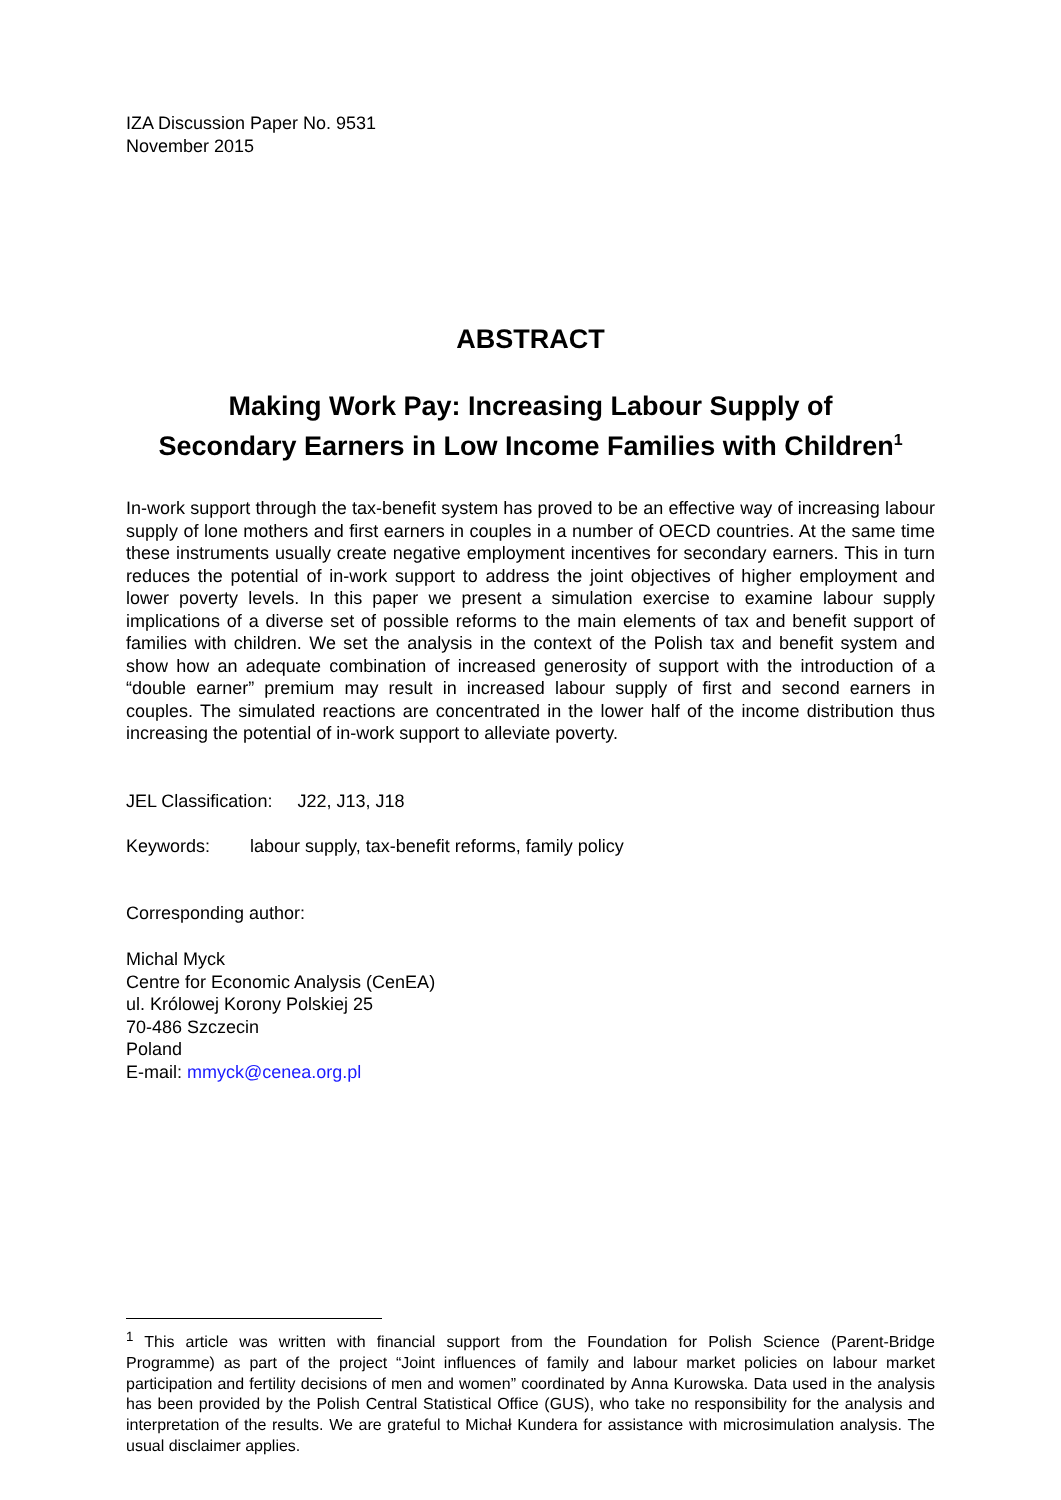IZA Discussion Paper No. 9531
November 2015
ABSTRACT
Making Work Pay: Increasing Labour Supply of
Secondary Earners in Low Income Families with Children<sup>1</sup>
In-work support through the tax-benefit system has proved to be an effective way of increasing labour supply of lone mothers and first earners in couples in a number of OECD countries. At the same time these instruments usually create negative employment incentives for secondary earners. This in turn reduces the potential of in-work support to address the joint objectives of higher employment and lower poverty levels. In this paper we present a simulation exercise to examine labour supply implications of a diverse set of possible reforms to the main elements of tax and benefit support of families with children. We set the analysis in the context of the Polish tax and benefit system and show how an adequate combination of increased generosity of support with the introduction of a “double earner” premium may result in increased labour supply of first and second earners in couples. The simulated reactions are concentrated in the lower half of the income distribution thus increasing the potential of in-work support to alleviate poverty.
JEL Classification: J22, J13, J18
Keywords: labour supply, tax-benefit reforms, family policy
Corresponding author:
Michal Myck
Centre for Economic Analysis (CenEA)
ul. Królowej Korony Polskiej 25
70-486 Szczecin
Poland
E-mail: mmyck@cenea.org.pl
<sup>1</sup> This article was written with financial support from the Foundation for Polish Science (Parent-Bridge Programme) as part of the project “Joint influences of family and labour market policies on labour market participation and fertility decisions of men and women” coordinated by Anna Kurowska. Data used in the analysis has been provided by the Polish Central Statistical Office (GUS), who take no responsibility for the analysis and interpretation of the results. We are grateful to Michał Kundera for assistance with microsimulation analysis. The usual disclaimer applies.